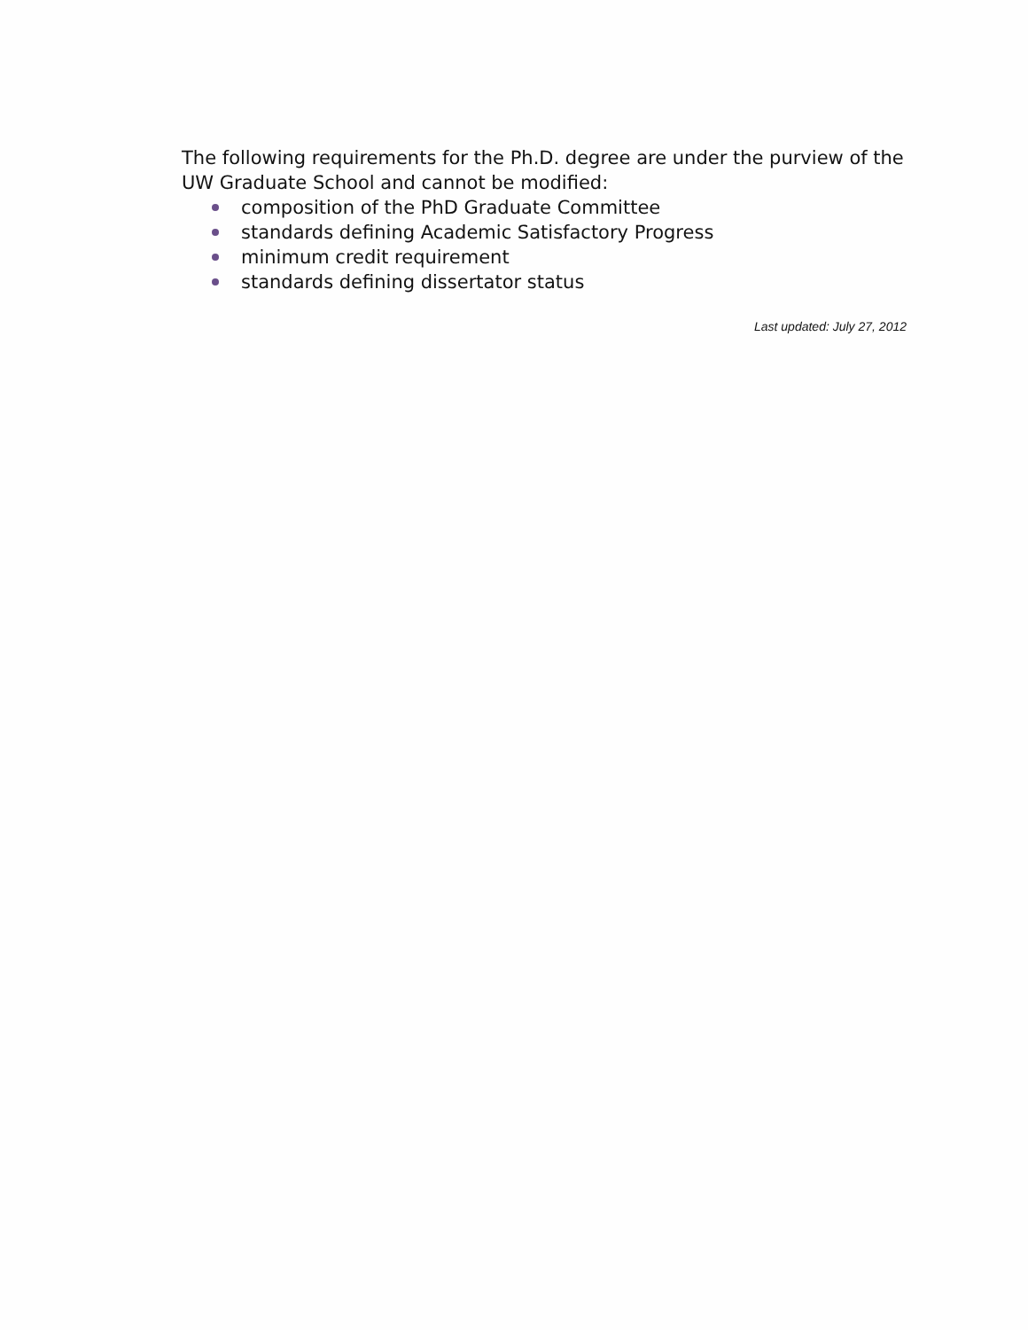The following requirements for the Ph.D. degree are under the purview of the UW Graduate School and cannot be modified:
composition of the PhD Graduate Committee
standards defining Academic Satisfactory Progress
minimum credit requirement
standards defining dissertator status
Last updated: July 27, 2012